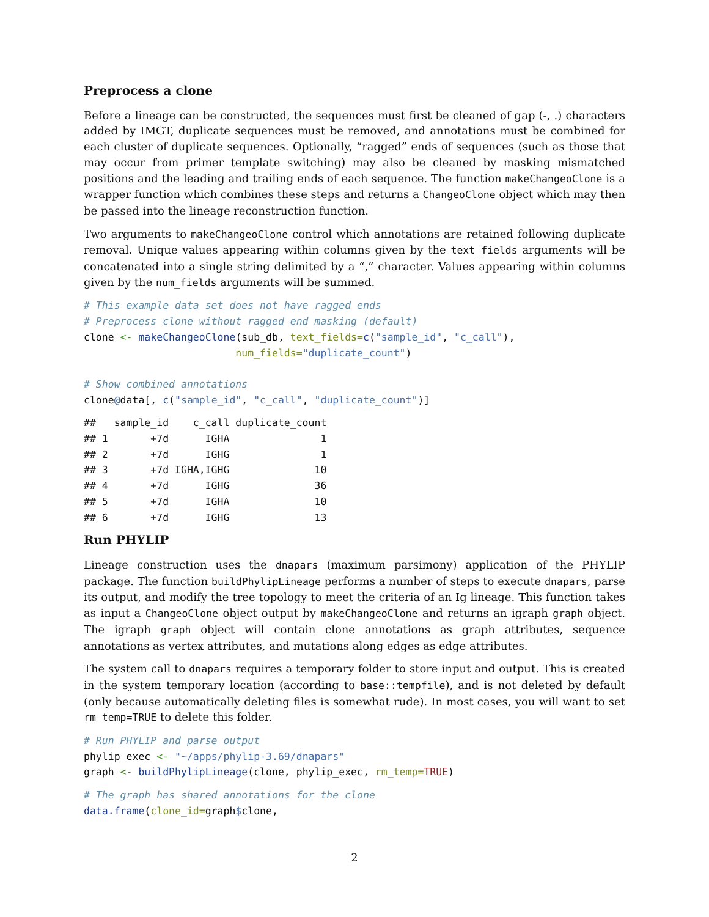Preprocess a clone
Before a lineage can be constructed, the sequences must first be cleaned of gap (-, .) characters added by IMGT, duplicate sequences must be removed, and annotations must be combined for each cluster of duplicate sequences. Optionally, “ragged” ends of sequences (such as those that may occur from primer template switching) may also be cleaned by masking mismatched positions and the leading and trailing ends of each sequence. The function makeChangeoClone is a wrapper function which combines these steps and returns a ChangeoClone object which may then be passed into the lineage reconstruction function.
Two arguments to makeChangeoClone control which annotations are retained following duplicate removal. Unique values appearing within columns given by the text_fields arguments will be concatenated into a single string delimited by a “,” character. Values appearing within columns given by the num_fields arguments will be summed.
# This example data set does not have ragged ends
# Preprocess clone without ragged end masking (default)
clone <- makeChangeoClone(sub_db, text_fields=c("sample_id", "c_call"),
                         num_fields="duplicate_count")

# Show combined annotations
clone@data[, c("sample_id", "c_call", "duplicate_count")]
##   sample_id    c_call duplicate_count
## 1       +7d      IGHA               1
## 2       +7d      IGHG               1
## 3       +7d IGHA,IGHG              10
## 4       +7d      IGHG              36
## 5       +7d      IGHA              10
## 6       +7d      IGHG              13
Run PHYLIP
Lineage construction uses the dnapars (maximum parsimony) application of the PHYLIP package. The function buildPhylipLineage performs a number of steps to execute dnapars, parse its output, and modify the tree topology to meet the criteria of an Ig lineage. This function takes as input a ChangeoClone object output by makeChangeoClone and returns an igraph graph object. The igraph graph object will contain clone annotations as graph attributes, sequence annotations as vertex attributes, and mutations along edges as edge attributes.
The system call to dnapars requires a temporary folder to store input and output. This is created in the system temporary location (according to base::tempfile), and is not deleted by default (only because automatically deleting files is somewhat rude). In most cases, you will want to set rm_temp=TRUE to delete this folder.
# Run PHYLIP and parse output
phylip_exec <- "~/apps/phylip-3.69/dnapars"
graph <- buildPhylipLineage(clone, phylip_exec, rm_temp=TRUE)
# The graph has shared annotations for the clone
data.frame(clone_id=graph$clone,
2